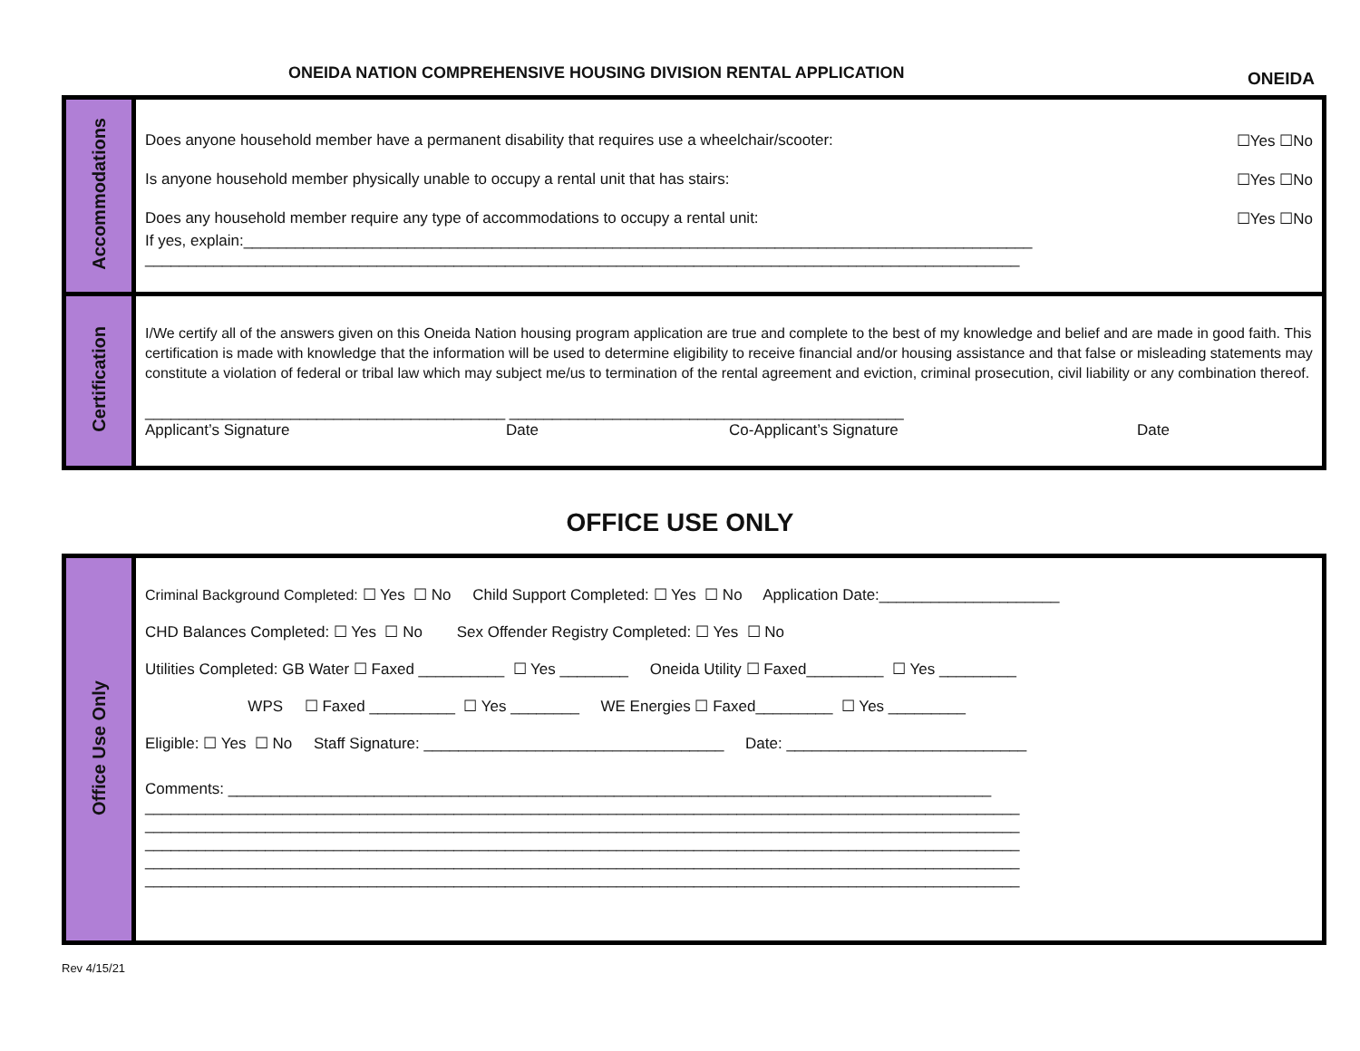ONEIDA NATION COMPREHENSIVE HOUSING DIVISION RENTAL APPLICATION
ONEIDA
| Accommodations | Does anyone household member have a permanent disability that requires use a wheelchair/scooter: ☐Yes ☐No Is anyone household member physically unable to occupy a rental unit that has stairs: ☐Yes ☐No Does any household member require any type of accommodations to occupy a rental unit: ☐Yes ☐No If yes, explain:____________________________________________________________________________________________ ______________________________________________________________________________________________________ |
| Certification | I/We certify all of the answers given on this Oneida Nation housing program application are true and complete to the best of my knowledge and belief and are made in good faith. This certification is made with knowledge that the information will be used to determine eligibility to receive financial and/or housing assistance and that false or misleading statements may constitute a violation of federal or tribal law which may subject me/us to termination of the rental agreement and eviction, criminal prosecution, civil liability or any combination thereof. __________________________________________ ______________________________________________ Applicant’s Signature Date Co-Applicant’s Signature Date |
OFFICE USE ONLY
| Office Use Only | Criminal Background Completed: ☐ Yes ☐ No Child Support Completed: ☐ Yes ☐ No Application Date:_____________________ CHD Balances Completed: ☐ Yes ☐ No Sex Offender Registry Completed: ☐ Yes ☐ No Utilities Completed: GB Water ☐ Faxed __________ ☐ Yes ________ Oneida Utility ☐ Faxed_________ ☐ Yes _________ WPS ☐ Faxed __________ ☐ Yes ________ WE Energies ☐ Faxed_________ ☐ Yes _________ Eligible: ☐ Yes ☐ No Staff Signature: ___________________________________ Date: ____________________________ Comments: _________________________________________________________________________________________ ______________________________________________________________________________________________________ ______________________________________________________________________________________________________ ______________________________________________________________________________________________________ ______________________________________________________________________________________________________ ______________________________________________________________________________________________________ |
Rev 4/15/21